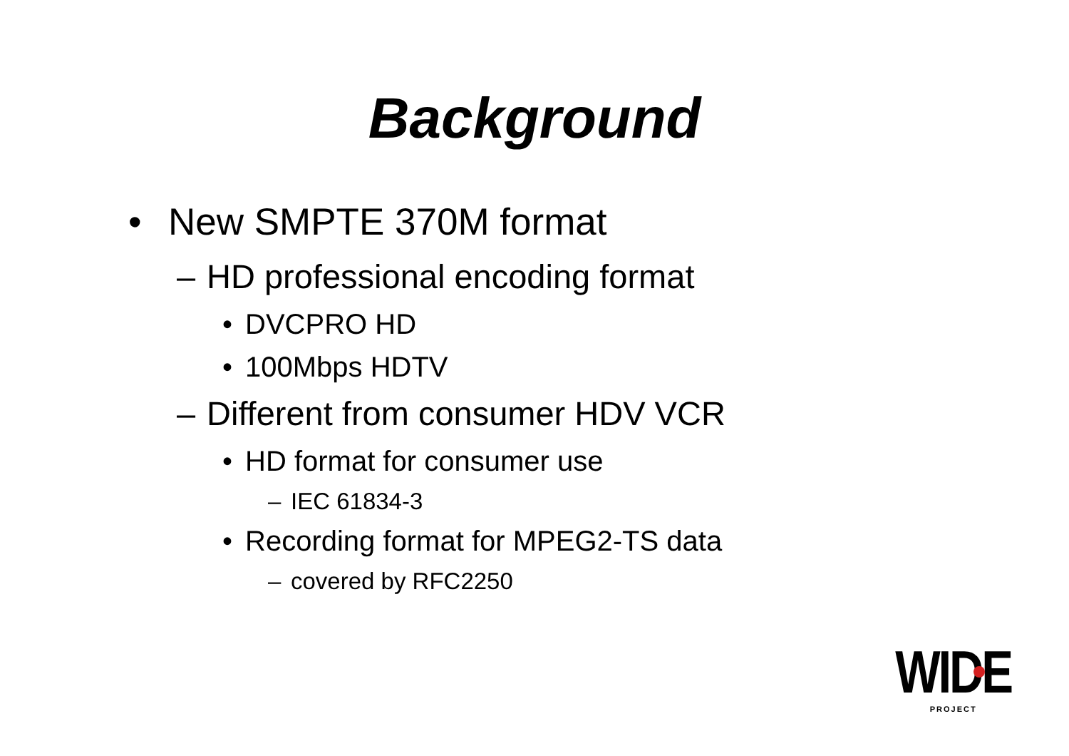Background
• New SMPTE 370M format
– HD professional encoding format
• DVCPRO HD
• 100Mbps HDTV
– Different from consumer HDV VCR
• HD format for consumer use
– IEC 61834-3
• Recording format for MPEG2-TS data
– covered by RFC2250
WIDE
PROJECT